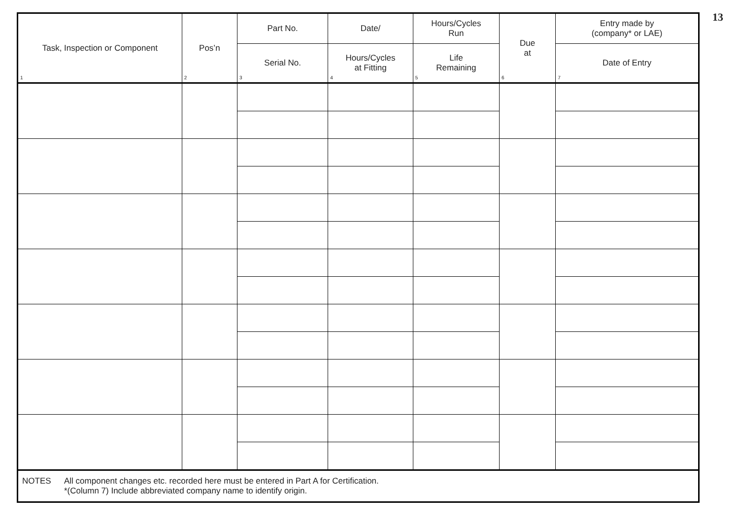13
| Task, Inspection or Component 1 | Pos’n 2 | Part No. | Date/ | Hours/Cycles Run | Due at 6 | Entry made by (company* or LAE) |
| --- | --- | --- | --- | --- | --- | --- |
| | | Serial No. 3 | Hours/Cycles at Fitting 4 | Life Remaining 5 | | Date of Entry 7 |
| NOTES All component changes etc. recorded here must be entered in Part A for Certification. *(Column 7) Include abbreviated company name to identify origin. | | | | | | |